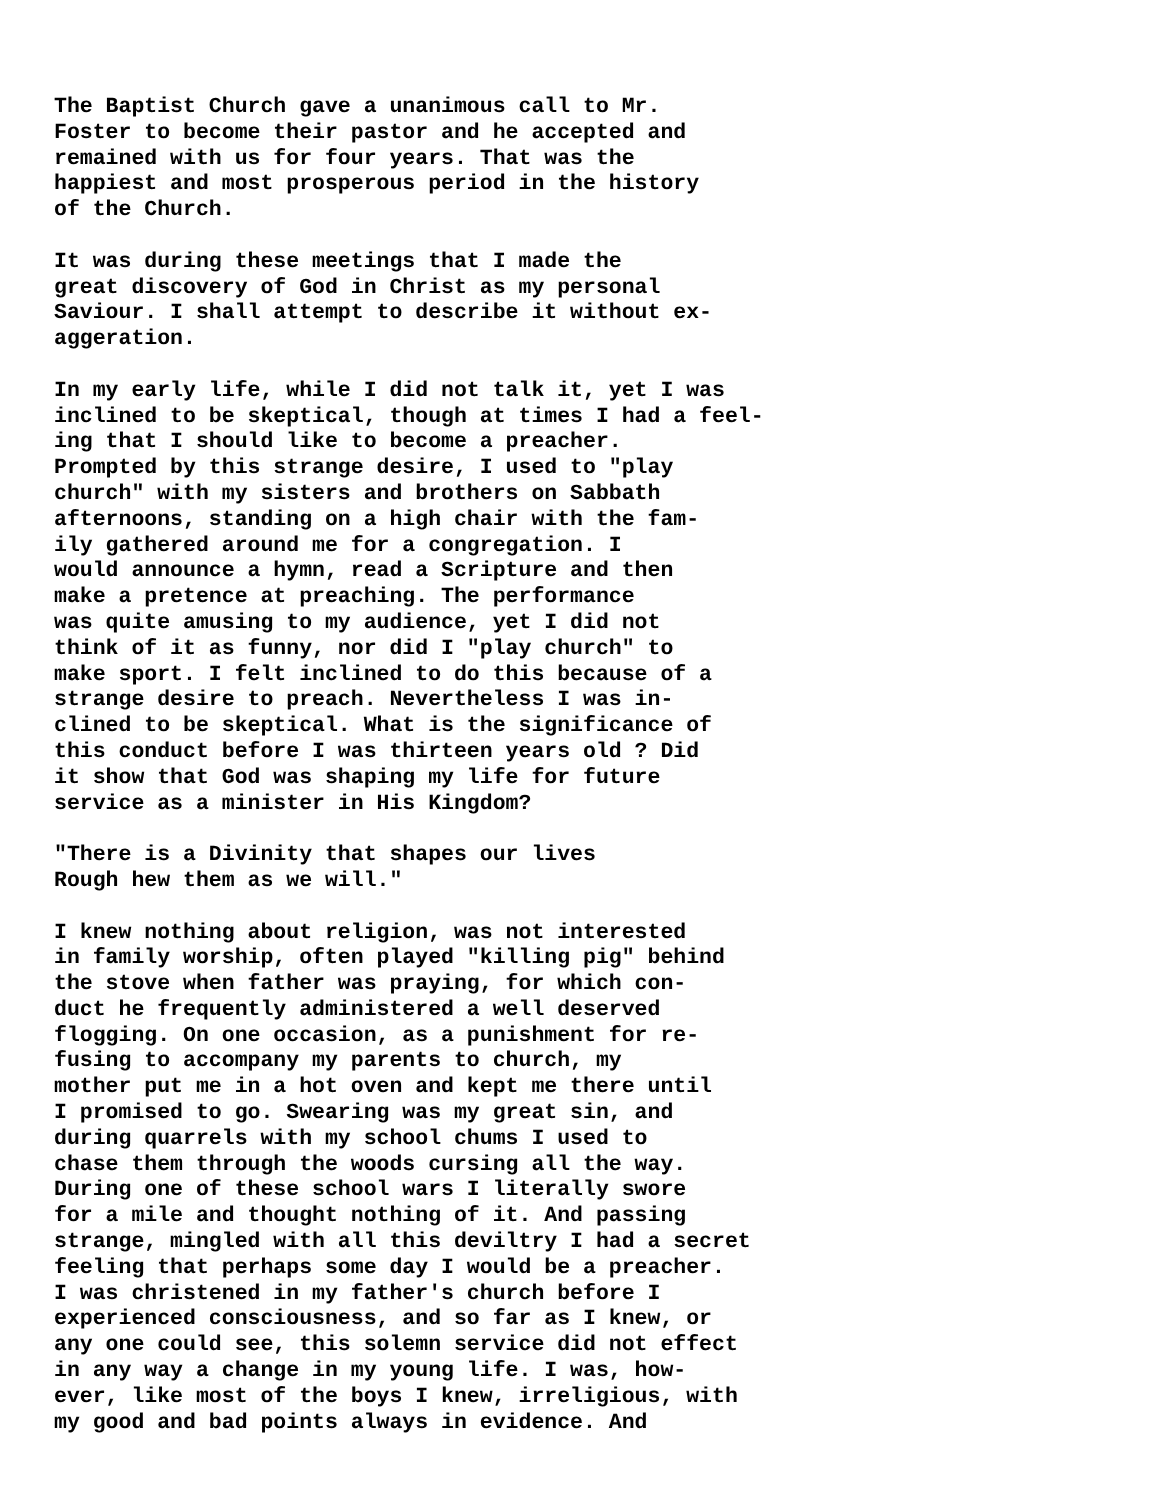The Baptist Church gave a unanimous call to Mr. Foster to become their pastor and he accepted and remained with us for four years. That was the happiest and most prosperous period in the history of the Church.
It was during these meetings that I made the great discovery of God in Christ as my personal Saviour. I shall attempt to describe it without ex- aggeration.
In my early life, while I did not talk it, yet I was inclined to be skeptical, though at times I had a feel- ing that I should like to become a preacher. Prompted by this strange desire, I used to "play church" with my sisters and brothers on Sabbath afternoons, standing on a high chair with the fam- ily gathered around me for a congregation. I would announce a hymn, read a Scripture and then make a pretence at preaching. The performance was quite amusing to my audience, yet I did not think of it as funny, nor did I "play church" to make sport. I felt inclined to do this because of a strange desire to preach. Nevertheless I was in- clined to be skeptical. What is the significance of this conduct before I was thirteen years old ? Did it show that God was shaping my life for future service as a minister in His Kingdom?
"There is a Divinity that shapes our lives Rough hew them as we will."
I knew nothing about religion, was not interested in family worship, often played "killing pig" behind the stove when father was praying, for which con- duct he frequently administered a well deserved flogging. On one occasion, as a punishment for re- fusing to accompany my parents to church, my mother put me in a hot oven and kept me there until I promised to go. Swearing was my great sin, and during quarrels with my school chums I used to chase them through the woods cursing all the way. During one of these school wars I literally swore for a mile and thought nothing of it. And passing strange, mingled with all this deviltry I had a secret feeling that perhaps some day I would be a preacher. I was christened in my father's church before I experienced consciousness, and so far as I knew, or any one could see, this solemn service did not effect in any way a change in my young life. I was, how- ever, like most of the boys I knew, irreligious, with my good and bad points always in evidence. And